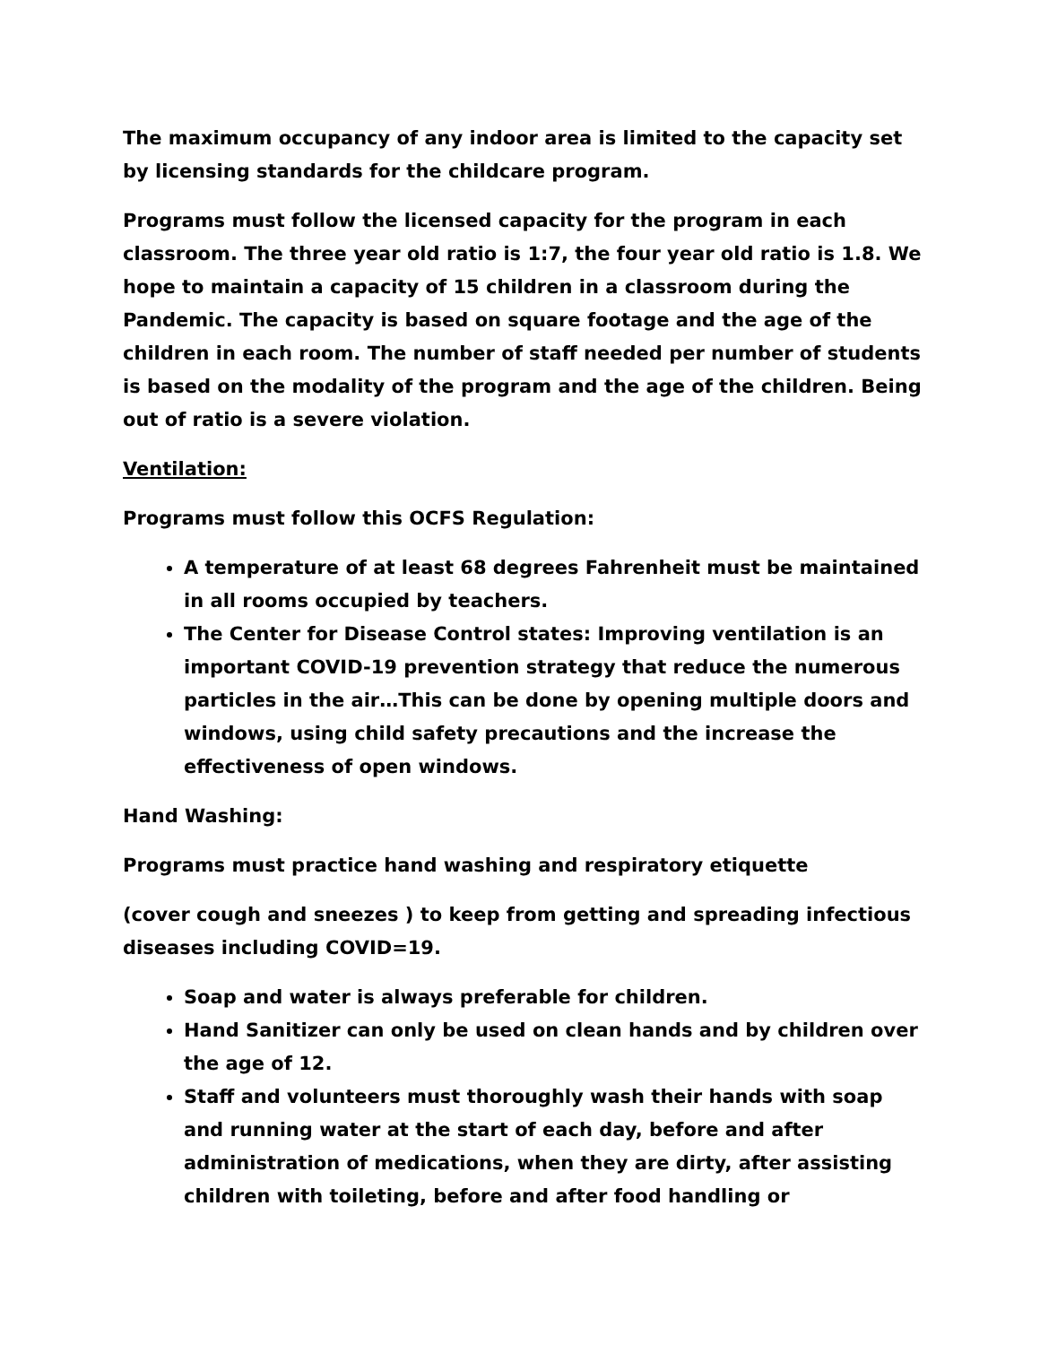The maximum occupancy of any indoor area is limited to the capacity set by licensing standards for the childcare program.
Programs must follow the licensed capacity for the program in each classroom. The three year old ratio is 1:7, the four year old ratio is 1.8. We hope to maintain a capacity of 15 children in a classroom during the Pandemic. The capacity is based on square footage and the age of the children in each room. The number of staff needed per number of students is based on the modality of the program and the age of the children. Being out of ratio is a severe violation.
Ventilation:
Programs must follow this OCFS Regulation:
A temperature of at least 68 degrees Fahrenheit must be maintained in all rooms occupied by teachers.
The Center for Disease Control states: Improving ventilation is an important COVID-19 prevention strategy that reduce the numerous particles in the air…This can be done by opening multiple doors and windows, using child safety precautions and the increase the effectiveness of open windows.
Hand Washing:
Programs must practice hand washing and respiratory etiquette
(cover cough and sneezes ) to keep from getting and spreading infectious diseases including COVID=19.
Soap and water is always preferable for children.
Hand Sanitizer can only be used on clean hands and by children over the age of 12.
Staff and volunteers must thoroughly wash their hands with soap and running water at the start of each day, before and after administration of medications, when they are dirty, after assisting children with toileting, before and after food handling or